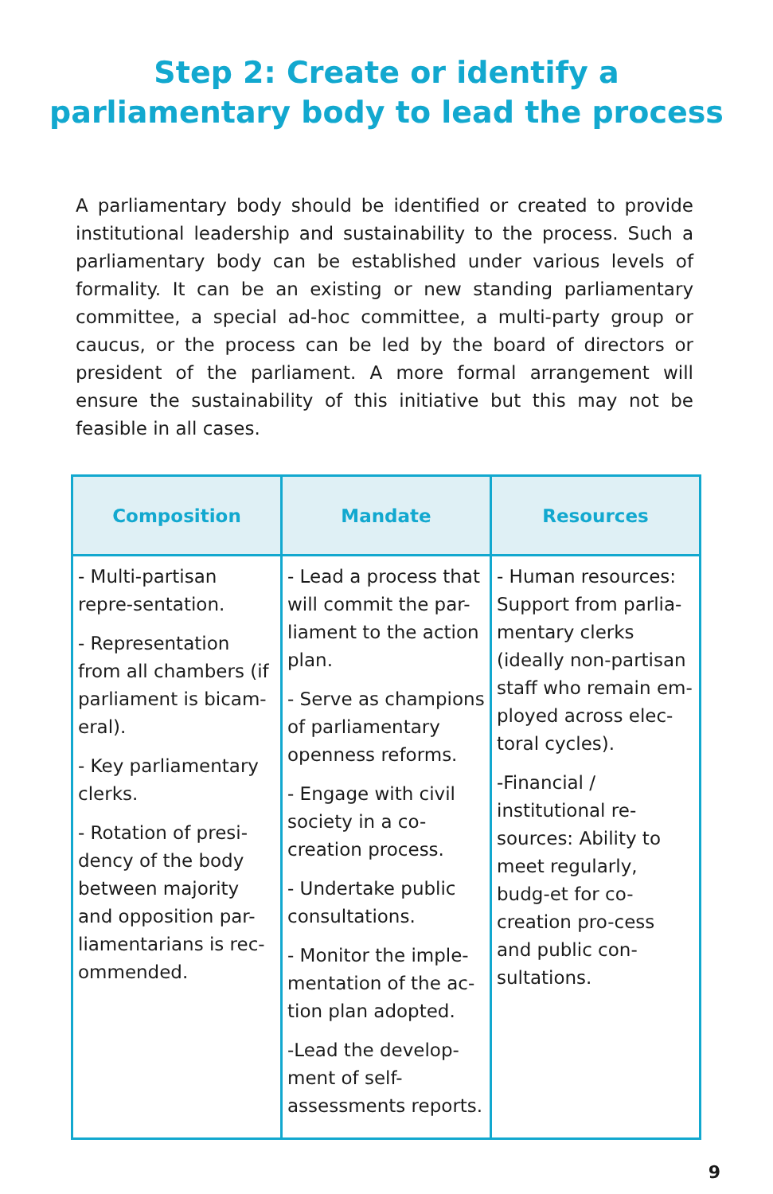Step 2: Create or identify a parliamentary body to lead the process
A parliamentary body should be identified or created to provide institutional leadership and sustainability to the process. Such a parliamentary body can be established under various levels of formality. It can be an existing or new standing parliamentary committee, a special ad-hoc committee, a multi-party group or caucus, or the process can be led by the board of directors or president of the parliament. A more formal arrangement will ensure the sustainability of this initiative but this may not be feasible in all cases.
| Composition | Mandate | Resources |
| --- | --- | --- |
| - Multi-partisan repre-sentation. - Representation from all chambers (if parliament is bicam-eral). - Key parliamentary clerks. - Rotation of presi-dency of the body between majority and opposition par-liamentarians is rec-ommended. | - Lead a process that will commit the par-liament to the action plan. - Serve as champions of parliamentary openness reforms. - Engage with civil society in a co-creation process. - Undertake public consultations. - Monitor the imple-mentation of the ac-tion plan adopted. -Lead the develop-ment of self-assessments reports. | - Human resources: Support from parlia-mentary clerks (ideally non-partisan staff who remain em-ployed across elec-toral cycles). -Financial / institutional re-sources: Ability to meet regularly, budg-et for co-creation pro-cess and public con-sultations. |
9